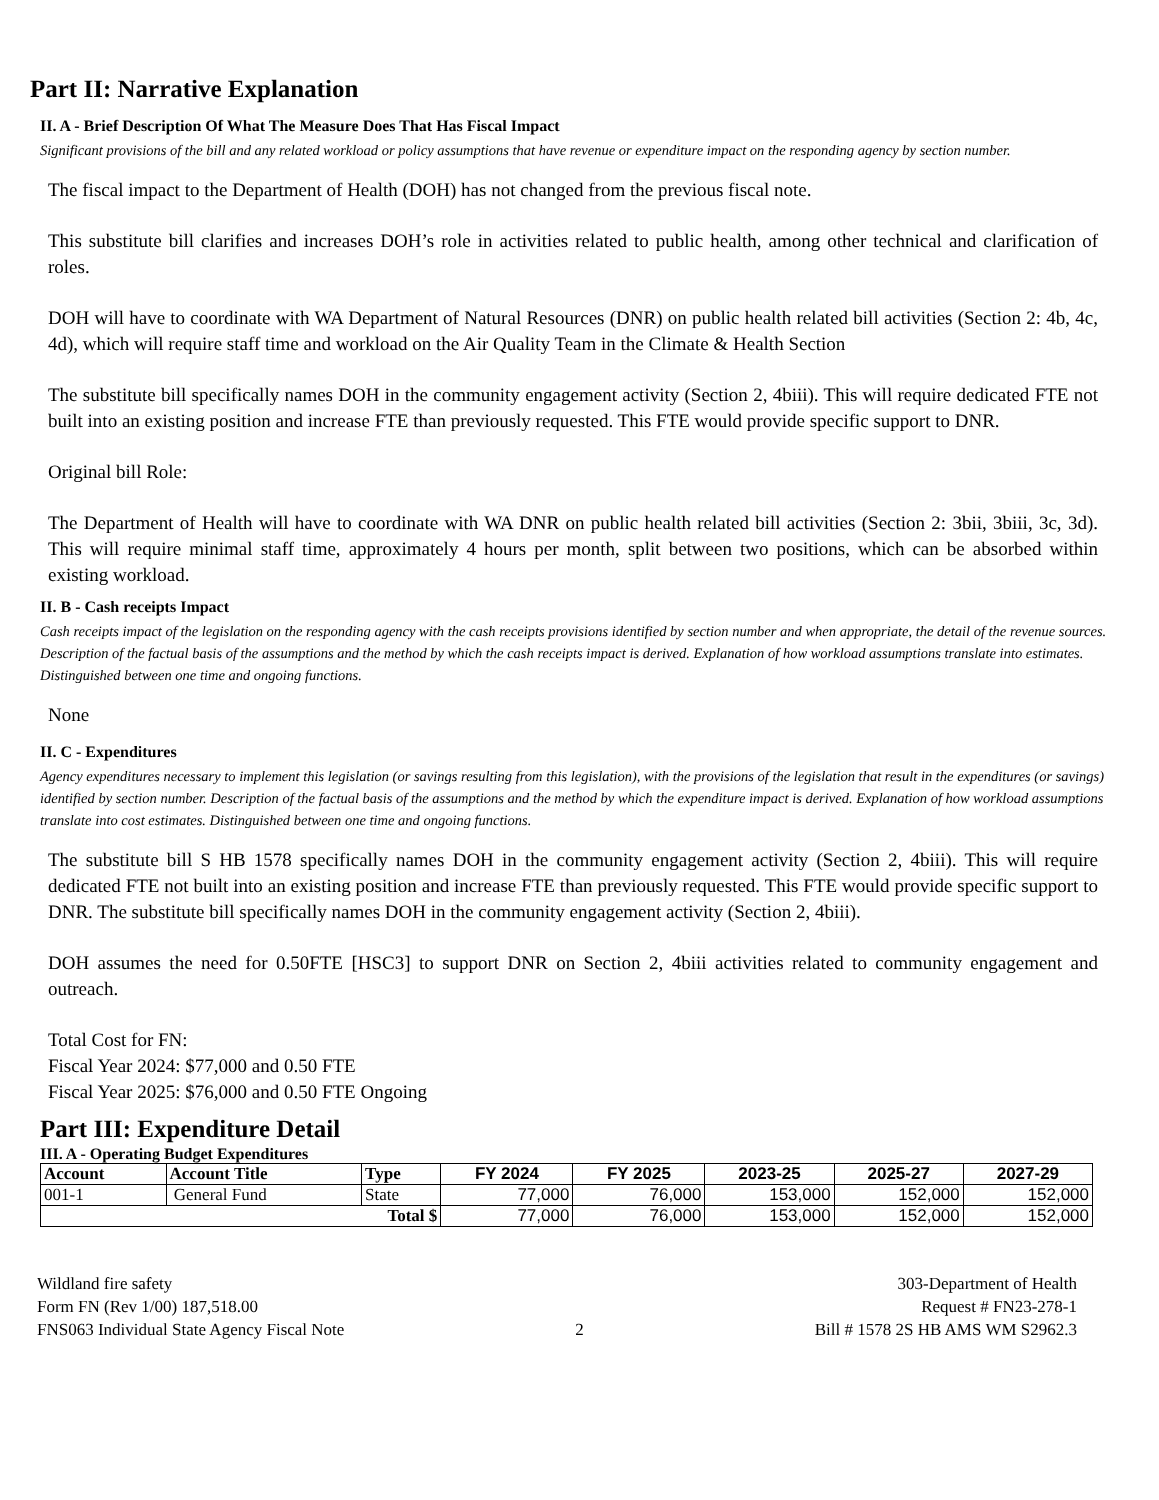Part II: Narrative Explanation
II. A - Brief Description Of What The Measure Does That Has Fiscal Impact
Significant provisions of the bill and any related workload or policy assumptions that have revenue or expenditure impact on the responding agency by section number.
The fiscal impact to the Department of Health (DOH) has not changed from the previous fiscal note.
This substitute bill clarifies and increases DOH’s role in activities related to public health, among other technical and clarification of roles.
DOH will have to coordinate with WA Department of Natural Resources (DNR) on public health related bill activities (Section 2: 4b, 4c, 4d), which will require staff time and workload on the Air Quality Team in the Climate & Health Section
The substitute bill specifically names DOH in the community engagement activity (Section 2, 4biii). This will require dedicated FTE not built into an existing position and increase FTE than previously requested. This FTE would provide specific support to DNR.
Original bill Role:
The Department of Health will have to coordinate with WA DNR on public health related bill activities (Section 2: 3bii, 3biii, 3c, 3d). This will require minimal staff time, approximately 4 hours per month, split between two positions, which can be absorbed within existing workload.
II. B - Cash receipts Impact
Cash receipts impact of the legislation on the responding agency with the cash receipts provisions identified by section number and when appropriate, the detail of the revenue sources. Description of the factual basis of the assumptions and the method by which the cash receipts impact is derived. Explanation of how workload assumptions translate into estimates. Distinguished between one time and ongoing functions.
None
II. C - Expenditures
Agency expenditures necessary to implement this legislation (or savings resulting from this legislation), with the provisions of the legislation that result in the expenditures (or savings) identified by section number. Description of the factual basis of the assumptions and the method by which the expenditure impact is derived. Explanation of how workload assumptions translate into cost estimates. Distinguished between one time and ongoing functions.
The substitute bill S HB 1578 specifically names DOH in the community engagement activity (Section 2, 4biii). This will require dedicated FTE not built into an existing position and increase FTE than previously requested. This FTE would provide specific support to DNR. The substitute bill specifically names DOH in the community engagement activity (Section 2, 4biii).
DOH assumes the need for 0.50FTE [HSC3] to support DNR on Section 2, 4biii activities related to community engagement and outreach.
Total Cost for FN:
Fiscal Year 2024: $77,000 and 0.50 FTE
Fiscal Year 2025: $76,000 and 0.50 FTE Ongoing
Part III: Expenditure Detail
III. A - Operating Budget Expenditures
| Account | Account Title | Type | FY 2024 | FY 2025 | 2023-25 | 2025-27 | 2027-29 |
| --- | --- | --- | --- | --- | --- | --- | --- |
| 001-1 | General Fund | State | 77,000 | 76,000 | 153,000 | 152,000 | 152,000 |
| Total $ | | | 77,000 | 76,000 | 153,000 | 152,000 | 152,000 |
Wildland fire safety
Form FN (Rev 1/00) 187,518.00
FNS063 Individual State Agency Fiscal Note
2 303-Department of Health
Request # FN23-278-1
Bill # 1578 2S HB AMS WM S2962.3